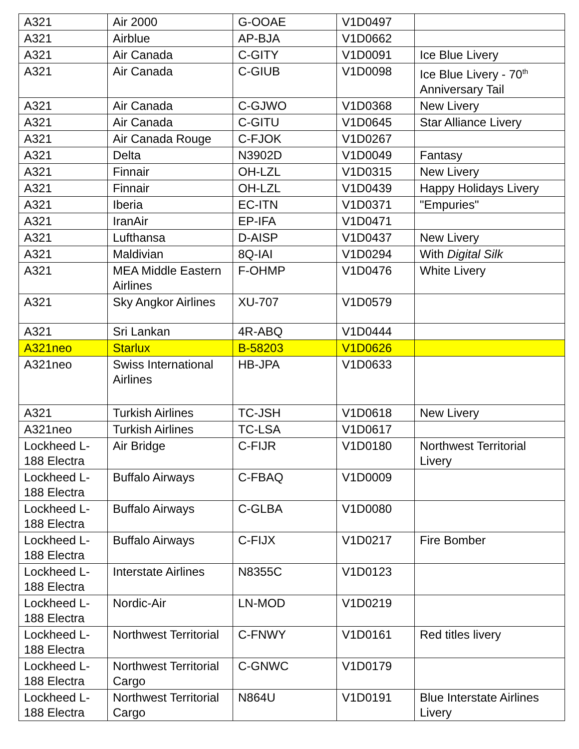| A321 | Air 2000 | G-OOAE | V1D0497 | |
| A321 | Airblue | AP-BJA | V1D0662 | |
| A321 | Air Canada | C-GITY | V1D0091 | Ice Blue Livery |
| A321 | Air Canada | C-GIUB | V1D0098 | Ice Blue Livery - 70<sup>th</sup> Anniversary Tail |
| A321 | Air Canada | C-GJWO | V1D0368 | New Livery |
| A321 | Air Canada | C-GITU | V1D0645 | Star Alliance Livery |
| A321 | Air Canada Rouge | C-FJOK | V1D0267 | |
| A321 | Delta | N3902D | V1D0049 | Fantasy |
| A321 | Finnair | OH-LZL | V1D0315 | New Livery |
| A321 | Finnair | OH-LZL | V1D0439 | Happy Holidays Livery |
| A321 | Iberia | EC-ITN | V1D0371 | "Empuries" |
| A321 | IranAir | EP-IFA | V1D0471 | |
| A321 | Lufthansa | D-AISP | V1D0437 | New Livery |
| A321 | Maldivian | 8Q-IAI | V1D0294 | With Digital Silk |
| A321 | MEA Middle Eastern Airlines | F-OHMP | V1D0476 | White Livery |
| A321 | Sky Angkor Airlines | XU-707 | V1D0579 | |
| A321 | Sri Lankan | 4R-ABQ | V1D0444 | |
| A321neo | Starlux | B-58203 | V1D0626 | |
| A321neo | Swiss International Airlines | HB-JPA | V1D0633 | |
| A321 | Turkish Airlines | TC-JSH | V1D0618 | New Livery |
| A321neo | Turkish Airlines | TC-LSA | V1D0617 | |
| Lockheed L-188 Electra | Air Bridge | C-FIJR | V1D0180 | Northwest Territorial Livery |
| Lockheed L-188 Electra | Buffalo Airways | C-FBAQ | V1D0009 | |
| Lockheed L-188 Electra | Buffalo Airways | C-GLBA | V1D0080 | |
| Lockheed L-188 Electra | Buffalo Airways | C-FIJX | V1D0217 | Fire Bomber |
| Lockheed L-188 Electra | Interstate Airlines | N8355C | V1D0123 | |
| Lockheed L-188 Electra | Nordic-Air | LN-MOD | V1D0219 | |
| Lockheed L-188 Electra | Northwest Territorial | C-FNWY | V1D0161 | Red titles livery |
| Lockheed L-188 Electra | Northwest Territorial Cargo | C-GNWC | V1D0179 | |
| Lockheed L-188 Electra | Northwest Territorial Cargo | N864U | V1D0191 | Blue Interstate Airlines Livery |